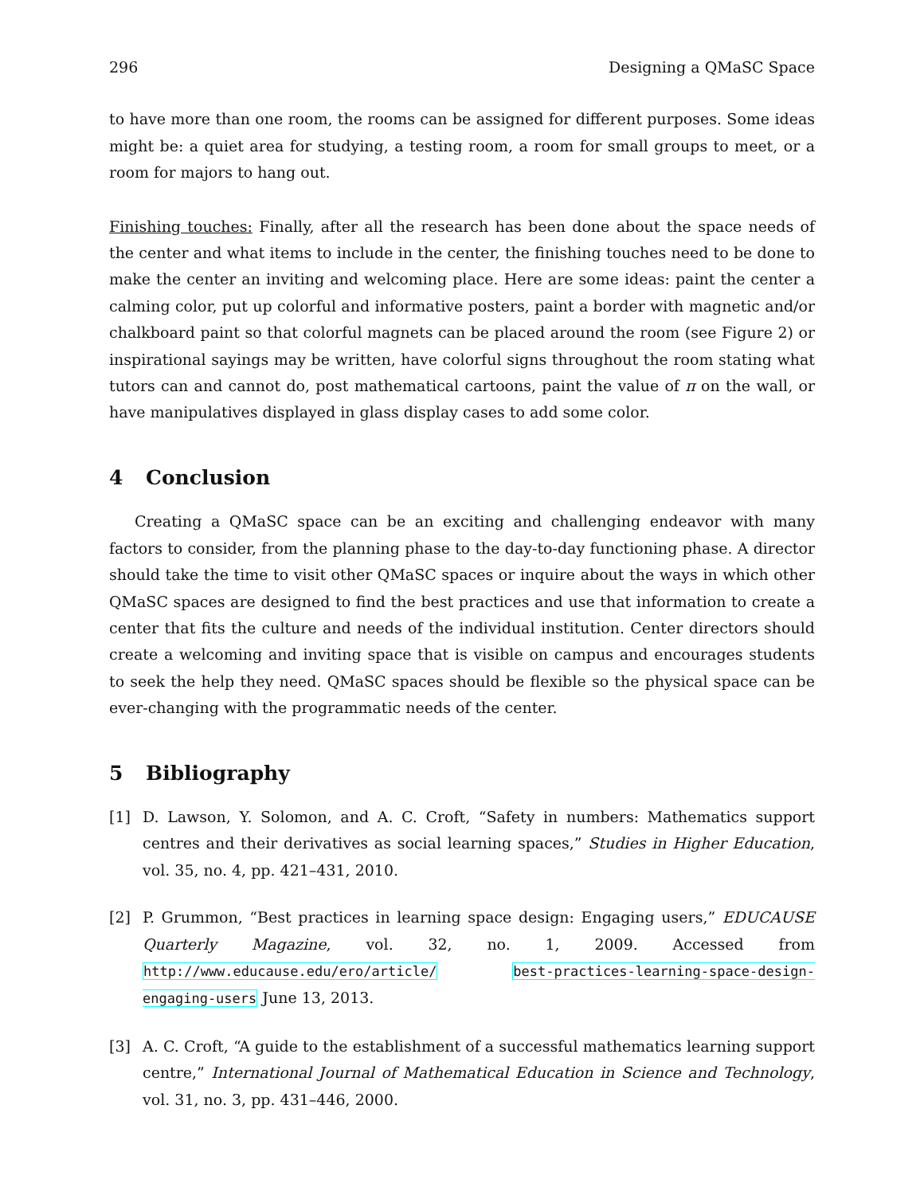296 Designing a QMaSC Space
to have more than one room, the rooms can be assigned for different purposes. Some ideas might be: a quiet area for studying, a testing room, a room for small groups to meet, or a room for majors to hang out.
Finishing touches: Finally, after all the research has been done about the space needs of the center and what items to include in the center, the finishing touches need to be done to make the center an inviting and welcoming place. Here are some ideas: paint the center a calming color, put up colorful and informative posters, paint a border with magnetic and/or chalkboard paint so that colorful magnets can be placed around the room (see Figure 2) or inspirational sayings may be written, have colorful signs throughout the room stating what tutors can and cannot do, post mathematical cartoons, paint the value of π on the wall, or have manipulatives displayed in glass display cases to add some color.
4 Conclusion
Creating a QMaSC space can be an exciting and challenging endeavor with many factors to consider, from the planning phase to the day-to-day functioning phase. A director should take the time to visit other QMaSC spaces or inquire about the ways in which other QMaSC spaces are designed to find the best practices and use that information to create a center that fits the culture and needs of the individual institution. Center directors should create a welcoming and inviting space that is visible on campus and encourages students to seek the help they need. QMaSC spaces should be flexible so the physical space can be ever-changing with the programmatic needs of the center.
5 Bibliography
[1] D. Lawson, Y. Solomon, and A. C. Croft, “Safety in numbers: Mathematics support centres and their derivatives as social learning spaces,” Studies in Higher Education, vol. 35, no. 4, pp. 421–431, 2010.
[2] P. Grummon, “Best practices in learning space design: Engaging users,” EDUCAUSE Quarterly Magazine, vol. 32, no. 1, 2009. Accessed from http://www.educause.edu/ero/article/ best-practices-learning-space-design-engaging-users June 13, 2013.
[3] A. C. Croft, “A guide to the establishment of a successful mathematics learning support centre,” International Journal of Mathematical Education in Science and Technology, vol. 31, no. 3, pp. 431–446, 2000.